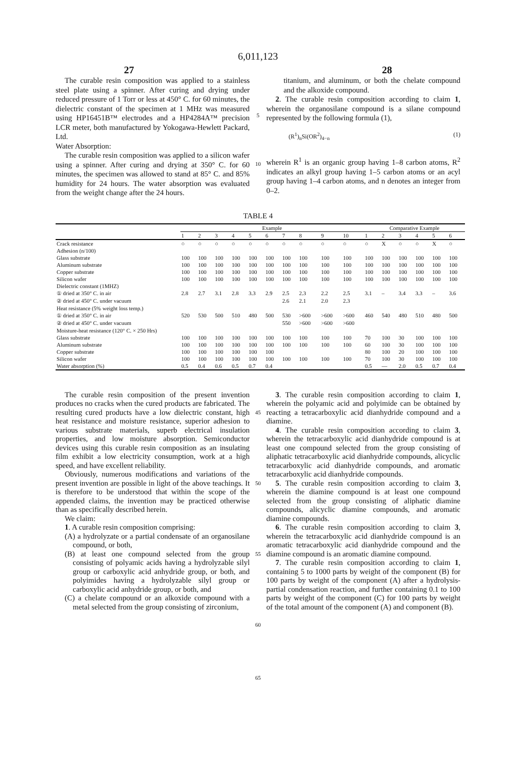6,011,123
27 28
The curable resin composition was applied to a stainless steel plate using a spinner. After curing and drying under reduced pressure of 1 Torr or less at 450° C. for 60 minutes, the dielectric constant of the specimen at 1 MHz was measured using HP16451B™ electrodes and a HP4284A™ precision LCR meter, both manufactured by Yokogawa-Hewlett Packard, Ltd.
Water Absorption:
The curable resin composition was applied to a silicon wafer using a spinner. After curing and drying at 350° C. for 60 minutes, the specimen was allowed to stand at 85° C. and 85% humidity for 24 hours. The water absorption was evaluated from the weight change after the 24 hours.
5
10
titanium, and aluminum, or both the chelate compound and the alkoxide compound.
2. The curable resin composition according to claim 1, wherein the organosilane compound is a silane compound represented by the following formula (1),
(R<sup>1</sup>)<sub>n</sub>Si(OR<sup>2</sup>)<sub>4−n</sub> (1)
wherein R<sup>1</sup> is an organic group having 1–8 carbon atoms, R<sup>2</sup> indicates an alkyl group having 1–5 carbon atoms or an acyl group having 1–4 carbon atoms, and n denotes an integer from 0–2.
TABLE 4
| | Example | | | | | | | | | | Comparative Example | | | | | |
| --- | --- | --- | --- | --- | --- | --- | --- | --- | --- | --- | --- | --- | --- | --- | --- | --- |
| | 1 | 2 | 3 | 4 | 5 | 6 | 7 | 8 | 9 | 10 | 1 | 2 | 3 | 4 | 5 | 6 |
| Crack resistance | ○ | ○ | ○ | ○ | ○ | ○ | ○ | ○ | ○ | ○ | ○ | X | ○ | ○ | X | ○ |
| Adhesion (n/100) | | | | | | | | | | | | | | | | |
| Glass substrate | 100 | 100 | 100 | 100 | 100 | 100 | 100 | 100 | 100 | 100 | 100 | 100 | 100 | 100 | 100 | 100 |
| Aluminum substrate | 100 | 100 | 100 | 100 | 100 | 100 | 100 | 100 | 100 | 100 | 100 | 100 | 100 | 100 | 100 | 100 |
| Copper substrate | 100 | 100 | 100 | 100 | 100 | 100 | 100 | 100 | 100 | 100 | 100 | 100 | 100 | 100 | 100 | 100 |
| Silicon wafer | 100 | 100 | 100 | 100 | 100 | 100 | 100 | 100 | 100 | 100 | 100 | 100 | 100 | 100 | 100 | 100 |
| Dielectric constant (1MHZ) | | | | | | | | | | | | | | | | |
| ① dried at 350° C. in air | 2.8 | 2.7 | 3.1 | 2.8 | 3.3 | 2.9 | 2.5 | 2.3 | 2.2 | 2.5 | 3.1 | – | 3.4 | 3.3 | – | 3.6 |
| ② dried at 450° C. under vacuum | | | | | | | 2.6 | 2.1 | 2.0 | 2.3 | | | | | | |
| Heat resistance (5% weight loss temp.) | | | | | | | | | | | | | | | | |
| ① dried at 350° C. in air | 520 | 530 | 500 | 510 | 480 | 500 | 530 | >600 | >600 | >600 | 460 | 540 | 480 | 510 | 480 | 500 |
| ② dried at 450° C. under vacuum | | | | | | | 550 | >600 | >600 | >600 | | | | | | |
| Moisture-heat resistance (120° C. × 250 Hrs) | | | | | | | | | | | | | | | | |
| Glass substrate | 100 | 100 | 100 | 100 | 100 | 100 | 100 | 100 | 100 | 100 | 70 | 100 | 30 | 100 | 100 | 100 |
| Aluminum substrate | 100 | 100 | 100 | 100 | 100 | 100 | 100 | 100 | 100 | 100 | 60 | 100 | 30 | 100 | 100 | 100 |
| Copper substrate | 100 | 100 | 100 | 100 | 100 | 100 | | | | | 80 | 100 | 20 | 100 | 100 | 100 |
| Silicon wafer | 100 | 100 | 100 | 100 | 100 | 100 | 100 | 100 | 100 | 100 | 70 | 100 | 30 | 100 | 100 | 100 |
| Water absorption (%) | 0.5 | 0.4 | 0.6 | 0.5 | 0.7 | 0.4 | | | | | 0.5 | — | 2.0 | 0.5 | 0.7 | 0.4 |
The curable resin composition of the present invention produces no cracks when the cured products are fabricated. The resulting cured products have a low dielectric constant, high heat resistance and moisture resistance, superior adhesion to various substrate materials, superb electrical insulation properties, and low moisture absorption. Semiconductor devices using this curable resin composition as an insulating film exhibit a low electricity consumption, work at a high speed, and have excellent reliability.
Obviously, numerous modifications and variations of the present invention are possible in light of the above teachings. It is therefore to be understood that within the scope of the appended claims, the invention may be practiced otherwise than as specifically described herein.
We claim:
1. A curable resin composition comprising:
(A) a hydrolyzate or a partial condensate of an organosilane compound, or both,
(B) at least one compound selected from the group consisting of polyamic acids having a hydrolyzable silyl group or carboxylic acid anhydride group, or both, and polyimides having a hydrolyzable silyl group or carboxylic acid anhydride group, or both, and
(C) a chelate compound or an alkoxide compound with a metal selected from the group consisting of zirconium,
45
50
55
60
65
3. The curable resin composition according to claim 1, wherein the polyamic acid and polyimide can be obtained by reacting a tetracarboxylic acid dianhydride compound and a diamine.
4. The curable resin composition according to claim 3, wherein the tetracarboxylic acid dianhydride compound is at least one compound selected from the group consisting of aliphatic tetracarboxylic acid dianhydride compounds, alicyclic tetracarboxylic acid dianhydride compounds, and aromatic tetracarboxylic acid dianhydride compounds.
5. The curable resin composition according to claim 3, wherein the diamine compound is at least one compound selected from the group consisting of aliphatic diamine compounds, alicyclic diamine compounds, and aromatic diamine compounds.
6. The curable resin composition according to claim 3, wherein the tetracarboxylic acid dianhydride compound is an aromatic tetracarboxylic acid dianhydride compound and the diamine compound is an aromatic diamine compound.
7. The curable resin composition according to claim 1, containing 5 to 1000 parts by weight of the component (B) for 100 parts by weight of the component (A) after a hydrolysis-partial condensation reaction, and further containing 0.1 to 100 parts by weight of the component (C) for 100 parts by weight of the total amount of the component (A) and component (B).